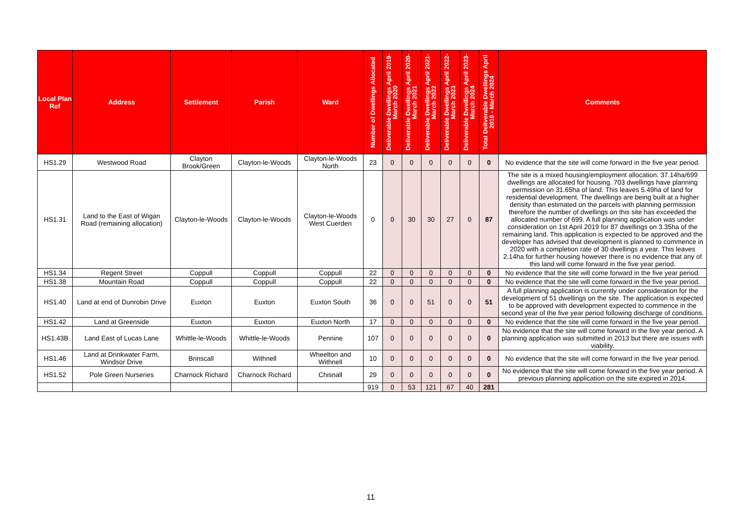| Local Plan Ref | Address | Settlement | Parish | Ward | Number of Dwellings Allocated | Deliverable Dwellings April 2019-March 2020 | Deliverable Dwellings April 2020-March 2021 | Deliverable Dwellings April 2021-March 2022 | Deliverable Dwellings April 2022-March 2023 | Deliverable Dwellings April 2023-March 2024 | Total Deliverable Dwellings April 2019 - March 2024 | Comments |
| --- | --- | --- | --- | --- | --- | --- | --- | --- | --- | --- | --- | --- |
| HS1.29 | Westwood Road | Clayton Brook/Green | Clayton-le-Woods | Clayton-le-Woods North | 23 | 0 | 0 | 0 | 0 | 0 | 0 | No evidence that the site will come forward in the five year period. |
| HS1.31 | Land to the East of Wigan Road (remaining allocation) | Clayton-le-Woods | Clayton-le-Woods | Clayton-le-Woods West Cuerden | 0 | 0 | 30 | 30 | 27 | 0 | 87 | The site is a mixed housing/employment allocation. 37.14ha/699 dwellings are allocated for housing. 703 dwellings have planning permission on 31.65ha of land. This leaves 5.49ha of land for residential development. The dwellings are being built at a higher density than estimated on the parcels with planning permission therefore the number of dwellings on this site has exceeded the allocated number of 699. A full planning application was under consideration on 1st April 2019 for 87 dwellings on 3.35ha of the remaining land. This application is expected to be approved and the developer has advised that development is planned to commence in 2020 with a completion rate of 30 dwellings a year. This leaves 2.14ha for further housing however there is no evidence that any of this land will come forward in the five year period. |
| HS1.34 | Regent Street | Coppull | Coppull | Coppull | 22 | 0 | 0 | 0 | 0 | 0 | 0 | No evidence that the site will come forward in the five year period. |
| HS1.38 | Mountain Road | Coppull | Coppull | Coppull | 22 | 0 | 0 | 0 | 0 | 0 | 0 | No evidence that the site will come forward in the five year period. |
| HS1.40 | Land at end of Dunrobin Drive | Euxton | Euxton | Euxton South | 36 | 0 | 0 | 51 | 0 | 0 | 51 | A full planning application is currently under consideration for the development of 51 dwellings on the site. The application is expected to be approved with development expected to commence in the second year of the five year period following discharge of conditions. |
| HS1.42 | Land at Greenside | Euxton | Euxton | Euxton North | 17 | 0 | 0 | 0 | 0 | 0 | 0 | No evidence that the site will come forward in the five year period. |
| HS1.43B | Land East of Lucas Lane | Whittle-le-Woods | Whittle-le-Woods | Pennine | 107 | 0 | 0 | 0 | 0 | 0 | 0 | No evidence that the site will come forward in the five year period. A planning application was submitted in 2013 but there are issues with viability. |
| HS1.46 | Land at Drinkwater Farm, Windsor Drive | Brinscall | Withnell | Wheelton and Withnell | 10 | 0 | 0 | 0 | 0 | 0 | 0 | No evidence that the site will come forward in the five year period. |
| HS1.52 | Pole Green Nurseries | Charnock Richard | Charnock Richard | Chisnall | 29 | 0 | 0 | 0 | 0 | 0 | 0 | No evidence that the site will come forward in the five year period. A previous planning application on the site expired in 2014. |
| | | | | | 919 | 0 | 53 | 121 | 67 | 40 | 281 | |
11